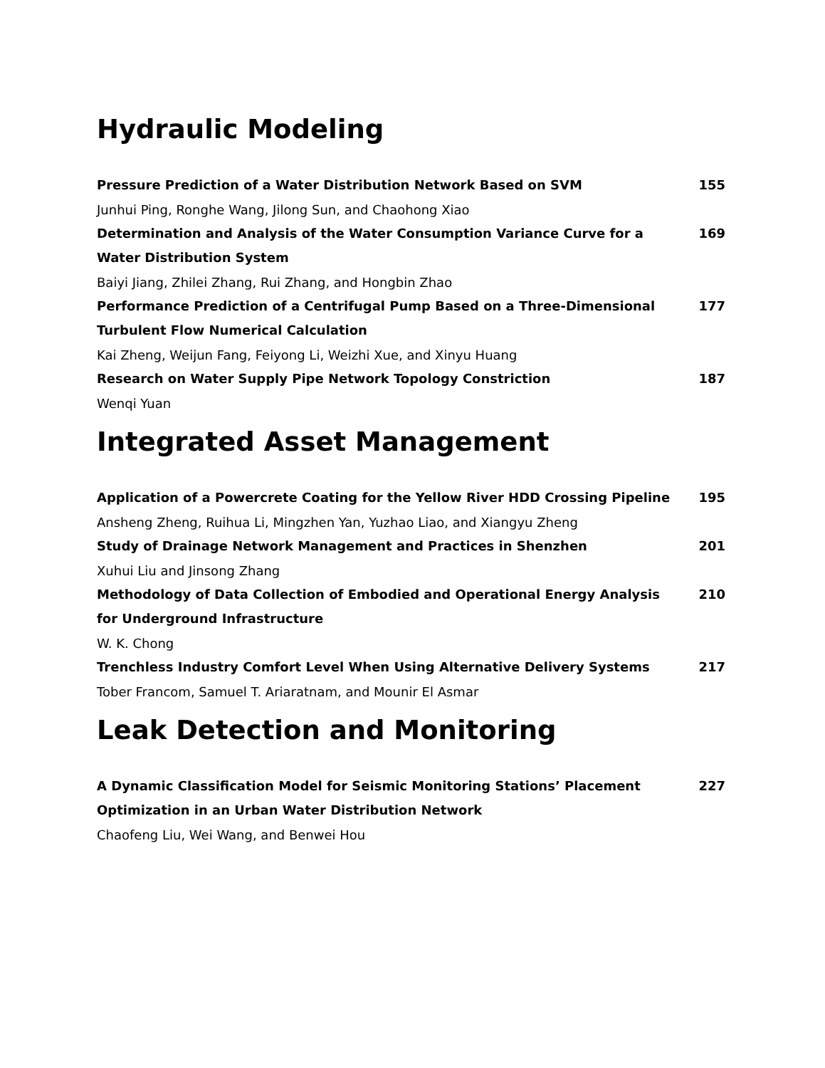Hydraulic Modeling
Pressure Prediction of a Water Distribution Network Based on SVM 155
Junhui Ping, Ronghe Wang, Jilong Sun, and Chaohong Xiao
Determination and Analysis of the Water Consumption Variance Curve for a Water Distribution System 169
Baiyi Jiang, Zhilei Zhang, Rui Zhang, and Hongbin Zhao
Performance Prediction of a Centrifugal Pump Based on a Three-Dimensional Turbulent Flow Numerical Calculation 177
Kai Zheng, Weijun Fang, Feiyong Li, Weizhi Xue, and Xinyu Huang
Research on Water Supply Pipe Network Topology Constriction 187
Wenqi Yuan
Integrated Asset Management
Application of a Powercrete Coating for the Yellow River HDD Crossing Pipeline 195
Ansheng Zheng, Ruihua Li, Mingzhen Yan, Yuzhao Liao, and Xiangyu Zheng
Study of Drainage Network Management and Practices in Shenzhen 201
Xuhui Liu and Jinsong Zhang
Methodology of Data Collection of Embodied and Operational Energy Analysis for Underground Infrastructure 210
W. K. Chong
Trenchless Industry Comfort Level When Using Alternative Delivery Systems 217
Tober Francom, Samuel T. Ariaratnam, and Mounir El Asmar
Leak Detection and Monitoring
A Dynamic Classification Model for Seismic Monitoring Stations’ Placement Optimization in an Urban Water Distribution Network 227
Chaofeng Liu, Wei Wang, and Benwei Hou